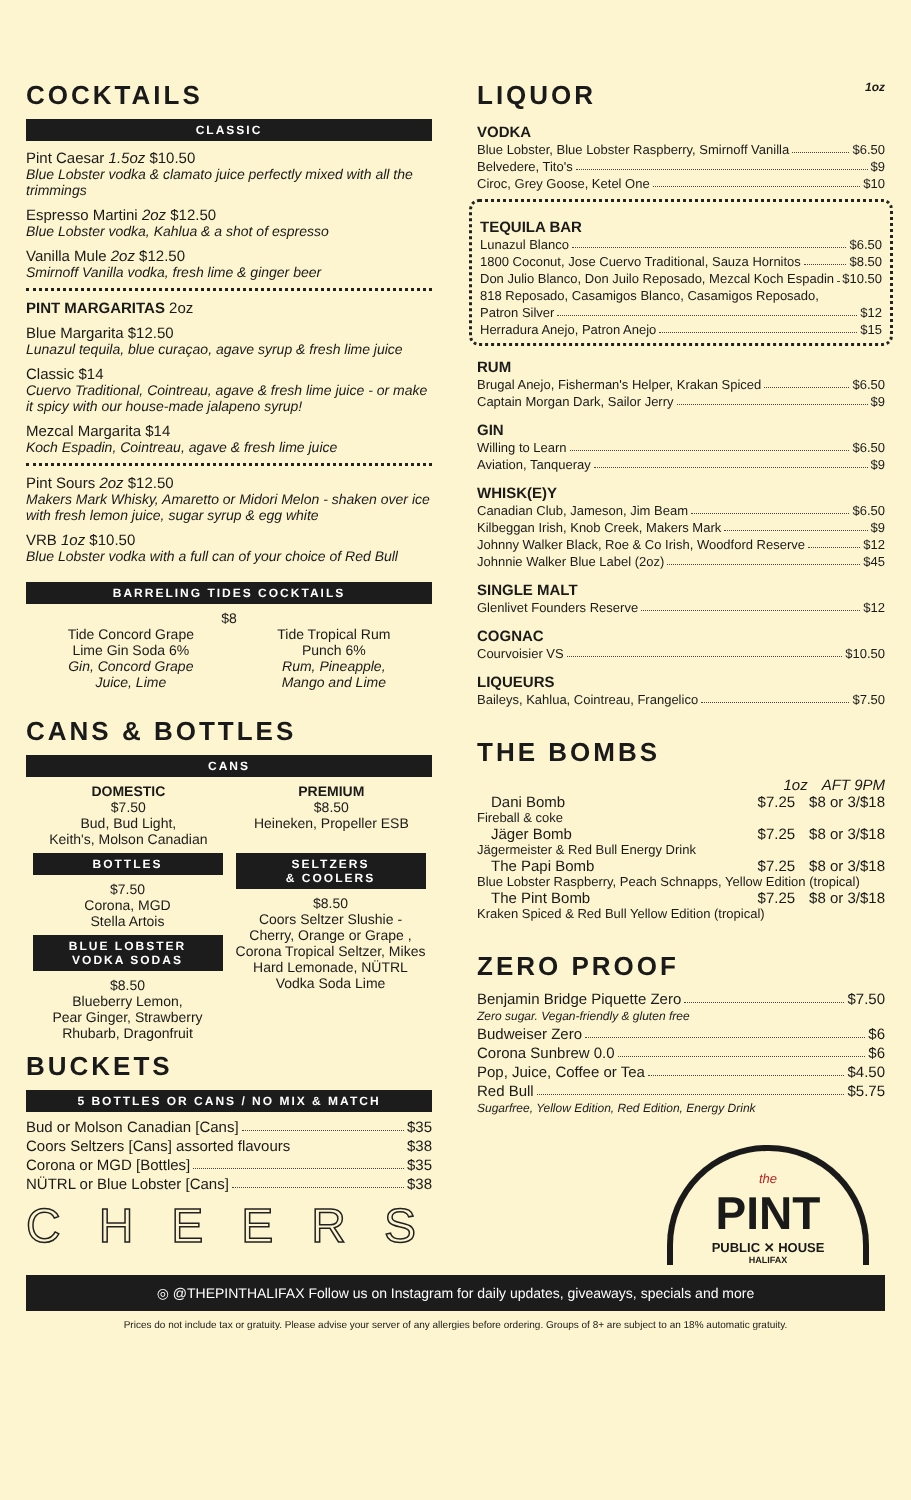COCKTAILS
CLASSIC
Pint Caesar 1.5oz $10.50
Blue Lobster vodka & clamato juice perfectly mixed with all the trimmings
Espresso Martini 2oz $12.50
Blue Lobster vodka, Kahlua & a shot of espresso
Vanilla Mule 2oz $12.50
Smirnoff Vanilla vodka, fresh lime & ginger beer
PINT MARGARITAS 2oz
Blue Margarita $12.50
Lunazul tequila, blue curaçao, agave syrup & fresh lime juice
Classic $14
Cuervo Traditional, Cointreau, agave & fresh lime juice - or make it spicy with our house-made jalapeno syrup!
Mezcal Margarita $14
Koch Espadin, Cointreau, agave & fresh lime juice
Pint Sours 2oz $12.50
Makers Mark Whisky, Amaretto or Midori Melon - shaken over ice with fresh lemon juice, sugar syrup & egg white
VRB 1oz $10.50
Blue Lobster vodka with a full can of your choice of Red Bull
BARRELING TIDES COCKTAILS
$8
Tide Concord Grape
Lime Gin Soda 6%
Gin, Concord Grape
Juice, Lime
Tide Tropical Rum
Punch 6%
Rum, Pineapple,
Mango and Lime
CANS & BOTTLES
CANS
DOMESTIC
$7.50
Bud, Bud Light,
Keith's, Molson Canadian
PREMIUM
$8.50
Heineken, Propeller ESB
BOTTLES
$7.50
Corona, MGD
Stella Artois
BLUE LOBSTER
VODKA SODAS
$8.50
Blueberry Lemon,
Pear Ginger, Strawberry
Rhubarb, Dragonfruit
SELTZERS
& COOLERS
$8.50
Coors Seltzer Slushie - Cherry, Orange or Grape , Corona Tropical Seltzer, Mikes Hard Lemonade, NÜTRL Vodka Soda Lime
BUCKETS
5 BOTTLES OR CANS / NO MIX & MATCH
Bud or Molson Canadian [Cans] $35
Coors Seltzers [Cans] assorted flavours $38
Corona or MGD [Bottles] $35
NÜTRL or Blue Lobster [Cans] $38
CHEERS
LIQUOR 1oz
VODKA
Blue Lobster, Blue Lobster Raspberry, Smirnoff Vanilla $6.50
Belvedere, Tito's $9
Ciroc, Grey Goose, Ketel One $10
TEQUILA BAR
Lunazul Blanco $6.50
1800 Coconut, Jose Cuervo Traditional, Sauza Hornitos $8.50
Don Julio Blanco, Don Juilo Reposado, Mezcal Koch Espadin $10.50
818 Reposado, Casamigos Blanco, Casamigos Reposado,
Patron Silver $12
Herradura Anejo, Patron Anejo $15
RUM
Brugal Anejo, Fisherman's Helper, Krakan Spiced $6.50
Captain Morgan Dark, Sailor Jerry $9
GIN
Willing to Learn $6.50
Aviation, Tanqueray $9
WHISK(E)Y
Canadian Club, Jameson, Jim Beam $6.50
Kilbeggan Irish, Knob Creek, Makers Mark $9
Johnny Walker Black, Roe & Co Irish, Woodford Reserve $12
Johnnie Walker Blue Label (2oz) $45
SINGLE MALT
Glenlivet Founders Reserve $12
COGNAC
Courvoisier VS $10.50
LIQUEURS
Baileys, Kahlua, Cointreau, Frangelico $7.50
THE BOMBS
1oz AFT 9PM
Dani Bomb $7.25 $8 or 3/$18
Fireball & coke
Jäger Bomb $7.25 $8 or 3/$18
Jägermeister & Red Bull Energy Drink
The Papi Bomb $7.25 $8 or 3/$18
Blue Lobster Raspberry, Peach Schnapps, Yellow Edition (tropical)
The Pint Bomb $7.25 $8 or 3/$18
Kraken Spiced & Red Bull Yellow Edition (tropical)
ZERO PROOF
Benjamin Bridge Piquette Zero $7.50
Zero sugar. Vegan-friendly & gluten free
Budweiser Zero $6
Corona Sunbrew 0.0 $6
Pop, Juice, Coffee or Tea $4.50
Red Bull $5.75
Sugarfree, Yellow Edition, Red Edition, Energy Drink
the
PINT
PUBLIC ✕ HOUSE
HALIFAX
◎ @THEPINTHALIFAX Follow us on Instagram for daily updates, giveaways, specials and more
Prices do not include tax or gratuity. Please advise your server of any allergies before ordering. Groups of 8+ are subject to an 18% automatic gratuity.